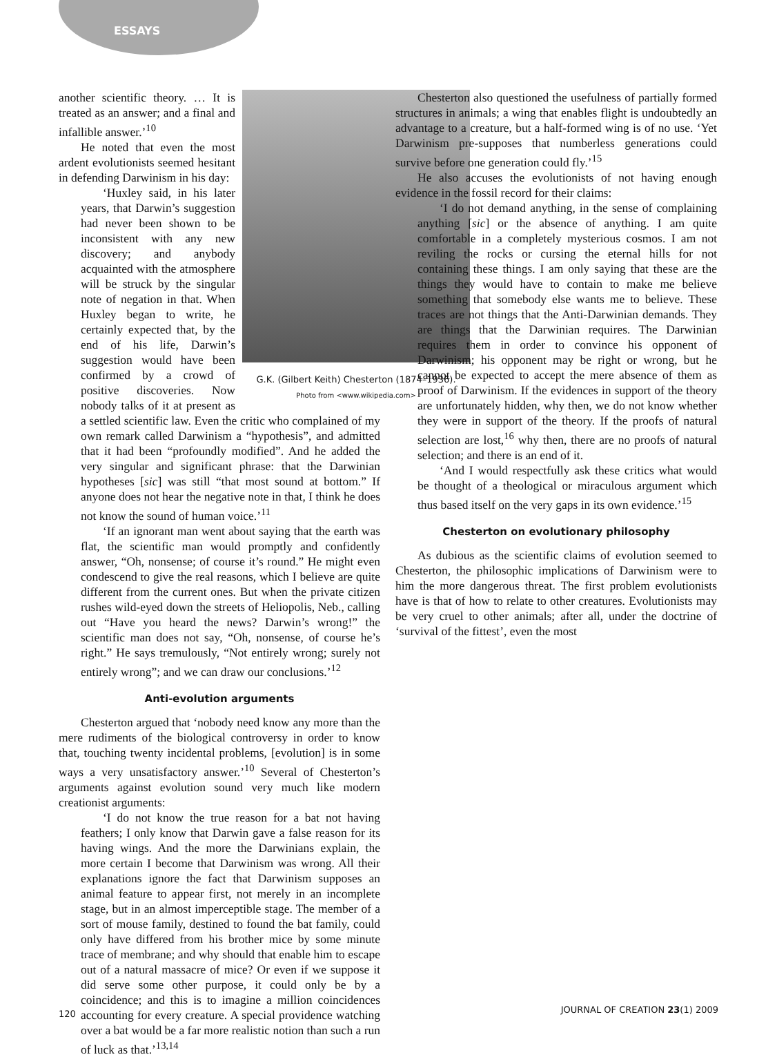ESSAYS
G.K. (Gilbert Keith) Chesterton (1874–1936).
Photo from <www.wikipedia.com>
another scientific theory. … It is treated as an answer; and a final and infallible answer.’<sup>10</sup>
He noted that even the most ardent evolutionists seemed hesitant in defending Darwinism in his day:
‘Huxley said, in his later years, that Darwin’s suggestion had never been shown to be inconsistent with any new discovery; and anybody acquainted with the atmosphere will be struck by the singular note of negation in that. When Huxley began to write, he certainly expected that, by the end of his life, Darwin’s suggestion would have been confirmed by a crowd of positive discoveries. Now nobody talks of it at present as a settled scientific law. Even the critic who complained of my own remark called Darwinism a “hypothesis”, and admitted that it had been “profoundly modified”. And he added the very singular and significant phrase: that the Darwinian hypotheses [sic] was still “that most sound at bottom.” If anyone does not hear the negative note in that, I think he does not know the sound of human voice.’<sup>11</sup>
‘If an ignorant man went about saying that the earth was flat, the scientific man would promptly and confidently answer, “Oh, nonsense; of course it’s round.” He might even condescend to give the real reasons, which I believe are quite different from the current ones. But when the private citizen rushes wild-eyed down the streets of Heliopolis, Neb., calling out “Have you heard the news? Darwin’s wrong!” the scientific man does not say, “Oh, nonsense, of course he’s right.” He says tremulously, “Not entirely wrong; surely not entirely wrong”; and we can draw our conclusions.’<sup>12</sup>
Anti-evolution arguments
Chesterton argued that ‘nobody need know any more than the mere rudiments of the biological controversy in order to know that, touching twenty incidental problems, [evolution] is in some ways a very unsatisfactory answer.’<sup>10</sup> Several of Chesterton’s arguments against evolution sound very much like modern creationist arguments:
‘I do not know the true reason for a bat not having feathers; I only know that Darwin gave a false reason for its having wings. And the more the Darwinians explain, the more certain I become that Darwinism was wrong. All their explanations ignore the fact that Darwinism supposes an animal feature to appear first, not merely in an incomplete stage, but in an almost imperceptible stage. The member of a sort of mouse family, destined to found the bat family, could only have differed from his brother mice by some minute trace of membrane; and why should that enable him to escape out of a natural massacre of mice? Or even if we suppose it did serve some other purpose, it could only be by a coincidence; and this is to imagine a million coincidences accounting for every creature. A special providence watching over a bat would be a far more realistic notion than such a run of luck as that.’<sup>13,14</sup>
Chesterton also questioned the usefulness of partially formed structures in animals; a wing that enables flight is undoubtedly an advantage to a creature, but a half-formed wing is of no use. ‘Yet Darwinism pre-supposes that numberless generations could survive before one generation could fly.’<sup>15</sup>
He also accuses the evolutionists of not having enough evidence in the fossil record for their claims:
‘I do not demand anything, in the sense of complaining anything [sic] or the absence of anything. I am quite comfortable in a completely mysterious cosmos. I am not reviling the rocks or cursing the eternal hills for not containing these things. I am only saying that these are the things they would have to contain to make me believe something that somebody else wants me to believe. These traces are not things that the Anti-Darwinian demands. They are things that the Darwinian requires. The Darwinian requires them in order to convince his opponent of Darwinism; his opponent may be right or wrong, but he cannot be expected to accept the mere absence of them as proof of Darwinism. If the evidences in support of the theory are unfortunately hidden, why then, we do not know whether they were in support of the theory. If the proofs of natural selection are lost,<sup>16</sup> why then, there are no proofs of natural selection; and there is an end of it.
‘And I would respectfully ask these critics what would be thought of a theological or miraculous argument which thus based itself on the very gaps in its own evidence.’<sup>15</sup>
Chesterton on evolutionary philosophy
As dubious as the scientific claims of evolution seemed to Chesterton, the philosophic implications of Darwinism were to him the more dangerous threat. The first problem evolutionists have is that of how to relate to other creatures. Evolutionists may be very cruel to other animals; after all, under the doctrine of ‘survival of the fittest’, even the most
120 JOURNAL OF CREATION 23(1) 2009